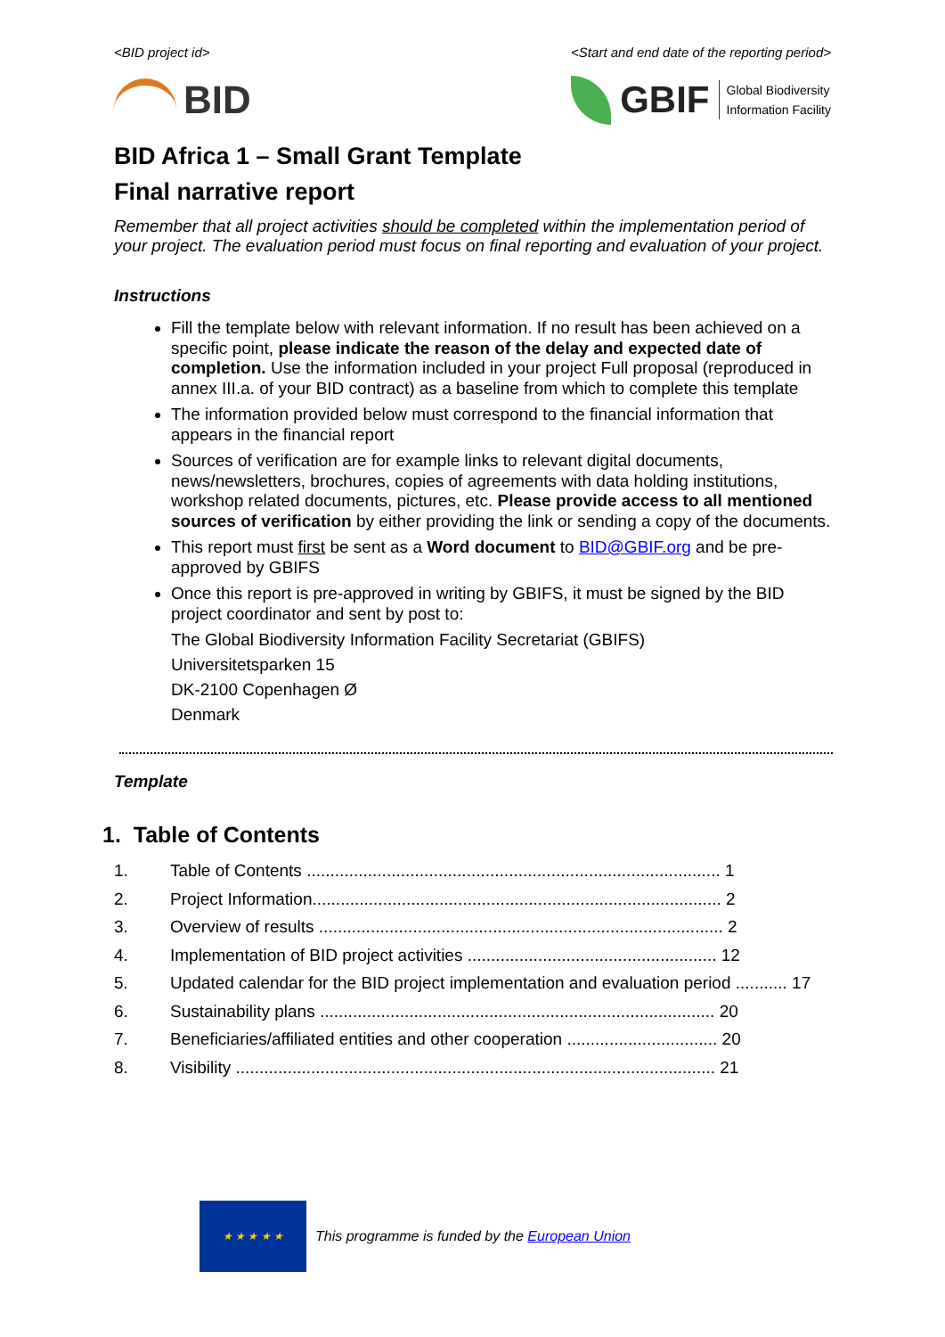<BID project id> <Start and end date of the reporting period>
BID
GBIF Global Biodiversity
Information Facility
BID Africa 1 – Small Grant Template
Final narrative report
Remember that all project activities should be completed within the implementation period of your project. The evaluation period must focus on final reporting and evaluation of your project.
Instructions
Fill the template below with relevant information. If no result has been achieved on a specific point, please indicate the reason of the delay and expected date of completion. Use the information included in your project Full proposal (reproduced in annex III.a. of your BID contract) as a baseline from which to complete this template
The information provided below must correspond to the financial information that appears in the financial report
Sources of verification are for example links to relevant digital documents, news/newsletters, brochures, copies of agreements with data holding institutions, workshop related documents, pictures, etc. Please provide access to all mentioned sources of verification by either providing the link or sending a copy of the documents.
This report must first be sent as a Word document to BID@GBIF.org and be pre-approved by GBIFS
Once this report is pre-approved in writing by GBIFS, it must be signed by the BID project coordinator and sent by post to:
The Global Biodiversity Information Facility Secretariat (GBIFS)
Universitetsparken 15
DK-2100 Copenhagen Ø
Denmark
Template
1. Table of Contents
1. Table of Contents ........................................................................................ 1
2. Project Information....................................................................................... 2
3. Overview of results ...................................................................................... 2
4. Implementation of BID project activities ..................................................... 12
5. Updated calendar for the BID project implementation and evaluation period ........... 17
6. Sustainability plans .................................................................................... 20
7. Beneficiaries/affiliated entities and other cooperation ................................ 20
8. Visibility ...................................................................................................... 21
★ ★ ★ ★ ★
This programme is funded by the European Union